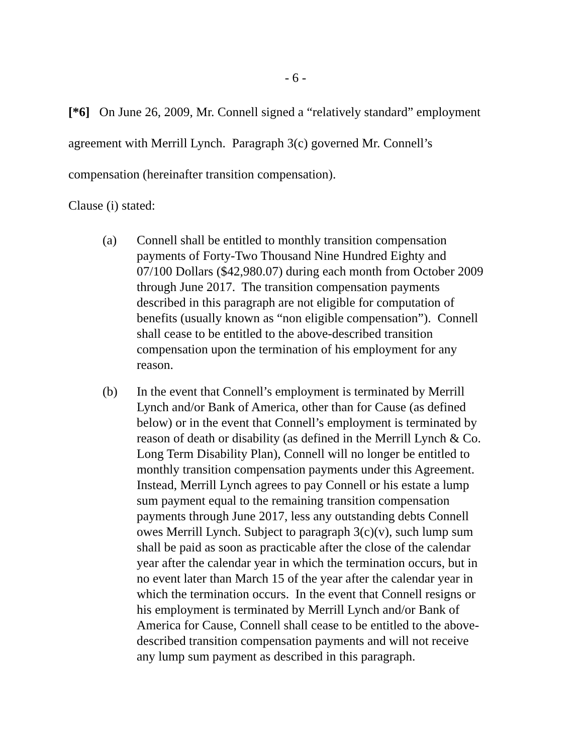- 6 -
[*6] On June 26, 2009, Mr. Connell signed a “relatively standard” employment agreement with Merrill Lynch. Paragraph 3(c) governed Mr. Connell’s compensation (hereinafter transition compensation).
Clause (i) stated:
(a) Connell shall be entitled to monthly transition compensation payments of Forty-Two Thousand Nine Hundred Eighty and 07/100 Dollars ($42,980.07) during each month from October 2009 through June 2017. The transition compensation payments described in this paragraph are not eligible for computation of benefits (usually known as “non eligible compensation”). Connell shall cease to be entitled to the above-described transition compensation upon the termination of his employment for any reason.
(b) In the event that Connell’s employment is terminated by Merrill Lynch and/or Bank of America, other than for Cause (as defined below) or in the event that Connell’s employment is terminated by reason of death or disability (as defined in the Merrill Lynch & Co. Long Term Disability Plan), Connell will no longer be entitled to monthly transition compensation payments under this Agreement. Instead, Merrill Lynch agrees to pay Connell or his estate a lump sum payment equal to the remaining transition compensation payments through June 2017, less any outstanding debts Connell owes Merrill Lynch. Subject to paragraph 3(c)(v), such lump sum shall be paid as soon as practicable after the close of the calendar year after the calendar year in which the termination occurs, but in no event later than March 15 of the year after the calendar year in which the termination occurs. In the event that Connell resigns or his employment is terminated by Merrill Lynch and/or Bank of America for Cause, Connell shall cease to be entitled to the above-described transition compensation payments and will not receive any lump sum payment as described in this paragraph.